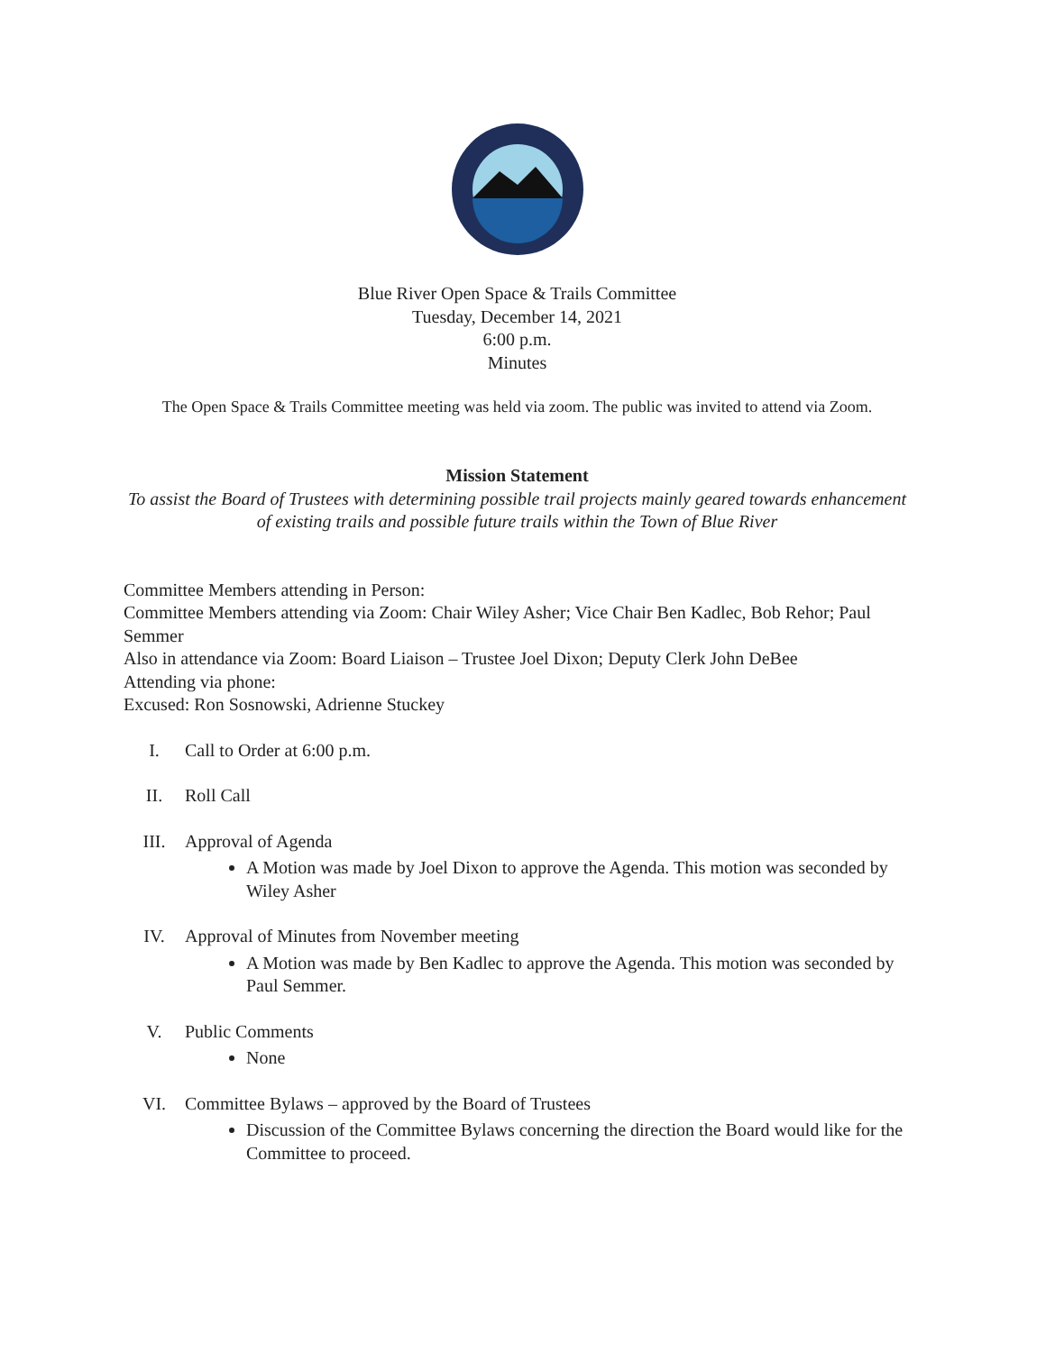Blue River Open Space & Trails Committee
Tuesday, December 14, 2021
6:00 p.m.
Minutes
The Open Space & Trails Committee meeting was held via zoom. The public was invited to attend via Zoom.
Mission Statement
To assist the Board of Trustees with determining possible trail projects mainly geared towards enhancement of existing trails and possible future trails within the Town of Blue River
Committee Members attending in Person:
Committee Members attending via Zoom: Chair Wiley Asher; Vice Chair Ben Kadlec, Bob Rehor; Paul Semmer
Also in attendance via Zoom: Board Liaison – Trustee Joel Dixon; Deputy Clerk John DeBee
Attending via phone:
Excused: Ron Sosnowski, Adrienne Stuckey
I. Call to Order at 6:00 p.m.
II. Roll Call
III. Approval of Agenda
A Motion was made by Joel Dixon to approve the Agenda. This motion was seconded by Wiley Asher
IV. Approval of Minutes from November meeting
A Motion was made by Ben Kadlec to approve the Agenda. This motion was seconded by Paul Semmer.
V. Public Comments
None
VI. Committee Bylaws – approved by the Board of Trustees
Discussion of the Committee Bylaws concerning the direction the Board would like for the Committee to proceed.